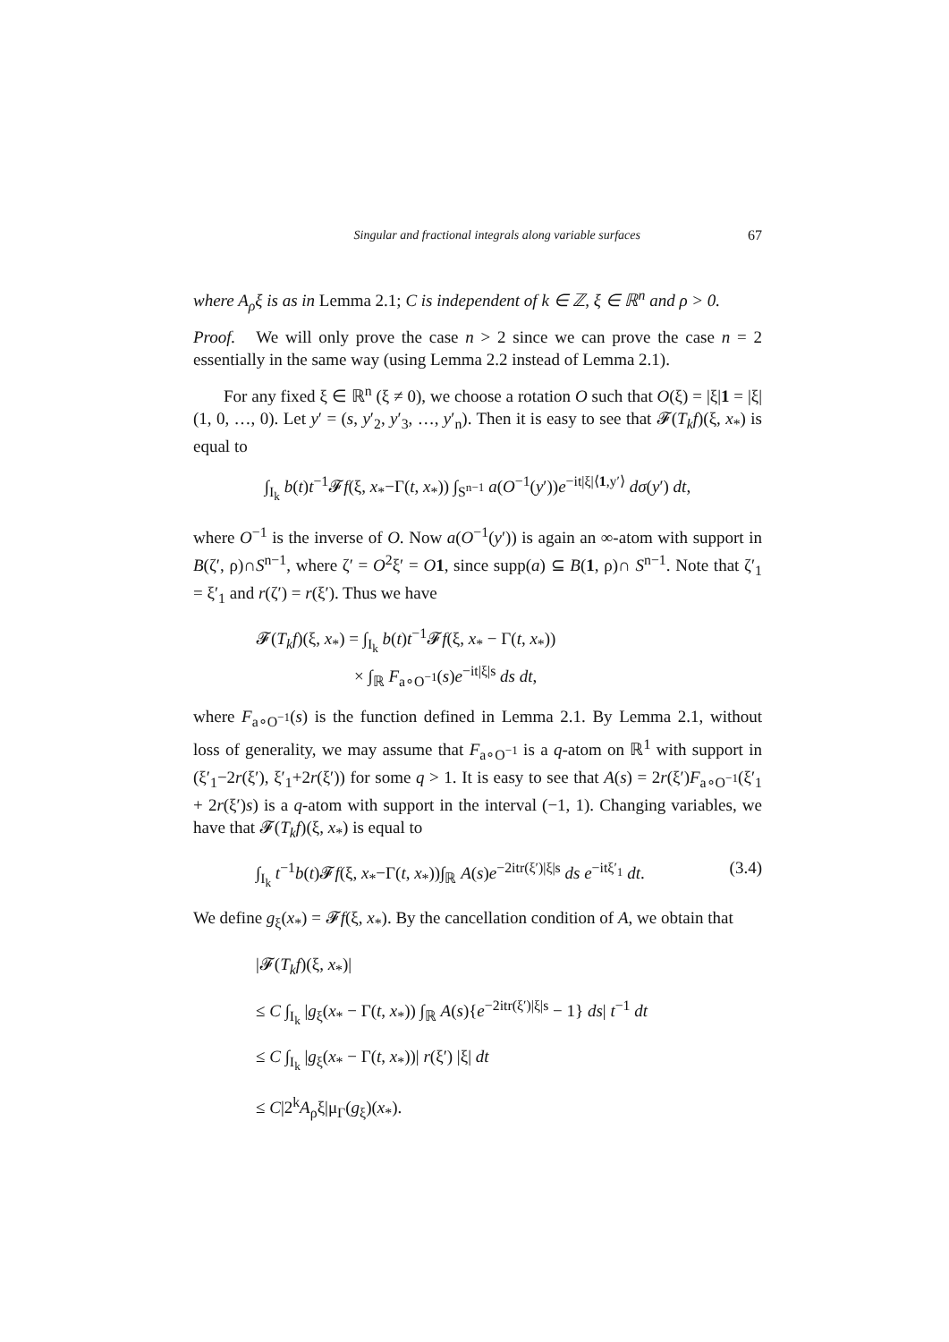Singular and fractional integrals along variable surfaces 67
where A<sub>ρ</sub>ξ is as in Lemma 2.1; C is independent of k ∈ ℤ, ξ ∈ ℝ<sup>n</sup> and ρ > 0.
Proof. We will only prove the case n > 2 since we can prove the case n = 2 essentially in the same way (using Lemma 2.2 instead of Lemma 2.1).
For any fixed ξ ∈ ℝ<sup>n</sup> (ξ ≠ 0), we choose a rotation O such that O(ξ) = |ξ|1 = |ξ|(1, 0, …, 0). Let y′ = (s, y′<sub>2</sub>, y′<sub>3</sub>, …, y′<sub>n</sub>). Then it is easy to see that 𝓕(T<sub>k</sub>f)(ξ, x<sub>*</sub>) is equal to
∫<sub>I<sub>k</sub></sub> b(t)t<sup>−1</sup>𝓕f(ξ, x<sub>*</sub>−Γ(t, x<sub>*</sub>)) ∫<sub>S<sup>n−1</sup></sub> a(O<sup>−1</sup>(y′))e<sup>−it|ξ|⟨1,y′⟩</sup> dσ(y′) dt,
where O<sup>−1</sup> is the inverse of O. Now a(O<sup>−1</sup>(y′)) is again an ∞-atom with support in B(ζ′, ρ)∩S<sup>n−1</sup>, where ζ′ = O<sup>2</sup>ξ′ = O 1, since supp(a) ⊆ B(1, ρ)∩ S<sup>n−1</sup>. Note that ζ′<sub>1</sub> = ξ′<sub>1</sub> and r(ζ′) = r(ξ′). Thus we have
𝓕(T<sub>k</sub>f)(ξ, x<sub>*</sub>) = ∫<sub>I<sub>k</sub></sub> b(t)t<sup>−1</sup>𝓕f(ξ, x<sub>*</sub> − Γ(t, x<sub>*</sub>))
× ∫<sub>ℝ</sub> F<sub>a∘O<sup>−1</sup></sub>(s)e<sup>−it|ξ|s</sup> ds dt,
where F<sub>a∘O<sup>−1</sup></sub>(s) is the function defined in Lemma 2.1. By Lemma 2.1, without loss of generality, we may assume that F<sub>a∘O<sup>−1</sup></sub> is a q-atom on ℝ<sup>1</sup> with support in (ξ′<sub>1</sub>−2r(ξ′), ξ′<sub>1</sub>+2r(ξ′)) for some q > 1. It is easy to see that A(s) = 2r(ξ′)F<sub>a∘O<sup>−1</sup></sub>(ξ′<sub>1</sub> + 2r(ξ′)s) is a q-atom with support in the interval (−1, 1). Changing variables, we have that 𝓕(T<sub>k</sub>f)(ξ, x<sub>*</sub>) is equal to
∫<sub>I<sub>k</sub></sub> t<sup>−1</sup>b(t)𝓕f(ξ, x<sub>*</sub>−Γ(t, x<sub>*</sub>))∫<sub>ℝ</sub> A(s)e<sup>−2itr(ξ′)|ξ|s</sup> ds e<sup>−itξ′<sub>1</sub></sup> dt. (3.4)
We define g<sub>ξ</sub>(x<sub>*</sub>) = 𝓕f(ξ, x<sub>*</sub>). By the cancellation condition of A, we obtain that
|𝓕(T<sub>k</sub>f)(ξ, x<sub>*</sub>)|
≤ C ∫<sub>I<sub>k</sub></sub> |g<sub>ξ</sub>(x<sub>*</sub> − Γ(t, x<sub>*</sub>)) ∫<sub>ℝ</sub> A(s){e<sup>−2itr(ξ′)|ξ|s</sup> − 1} ds| t<sup>−1</sup> dt
≤ C ∫<sub>I<sub>k</sub></sub> |g<sub>ξ</sub>(x<sub>*</sub> − Γ(t, x<sub>*</sub>))| r(ξ′) |ξ| dt
≤ C|2<sup>k</sup>A<sub>ρ</sub>ξ|μ<sub>Γ</sub>(g<sub>ξ</sub>)(x<sub>*</sub>).